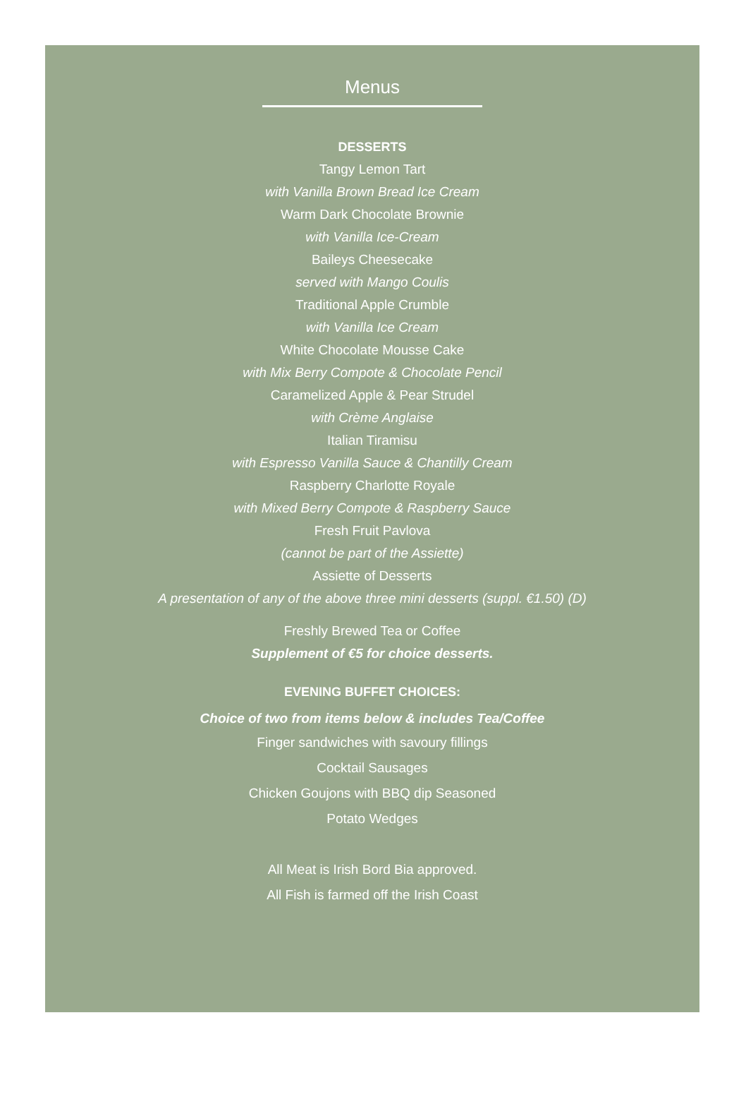Menus
DESSERTS
Tangy Lemon Tart
with Vanilla Brown Bread Ice Cream
Warm Dark Chocolate Brownie
with Vanilla Ice-Cream
Baileys Cheesecake
served with Mango Coulis
Traditional Apple Crumble
with Vanilla Ice Cream
White Chocolate Mousse Cake
with Mix Berry Compote & Chocolate Pencil
Caramelized Apple & Pear Strudel
with Crème Anglaise
Italian Tiramisu
with Espresso Vanilla Sauce & Chantilly Cream
Raspberry Charlotte Royale
with Mixed Berry Compote & Raspberry Sauce
Fresh Fruit Pavlova
(cannot be part of the Assiette)
Assiette of Desserts
A presentation of any of the above three mini desserts (suppl. €1.50) (D)
Freshly Brewed Tea or Coffee
Supplement of €5 for choice desserts.
EVENING BUFFET CHOICES:
Choice of two from items below & includes Tea/Coffee
Finger sandwiches with savoury fillings
Cocktail Sausages
Chicken Goujons with BBQ dip Seasoned
Potato Wedges
All Meat is Irish Bord Bia approved.
All Fish is farmed off the Irish Coast